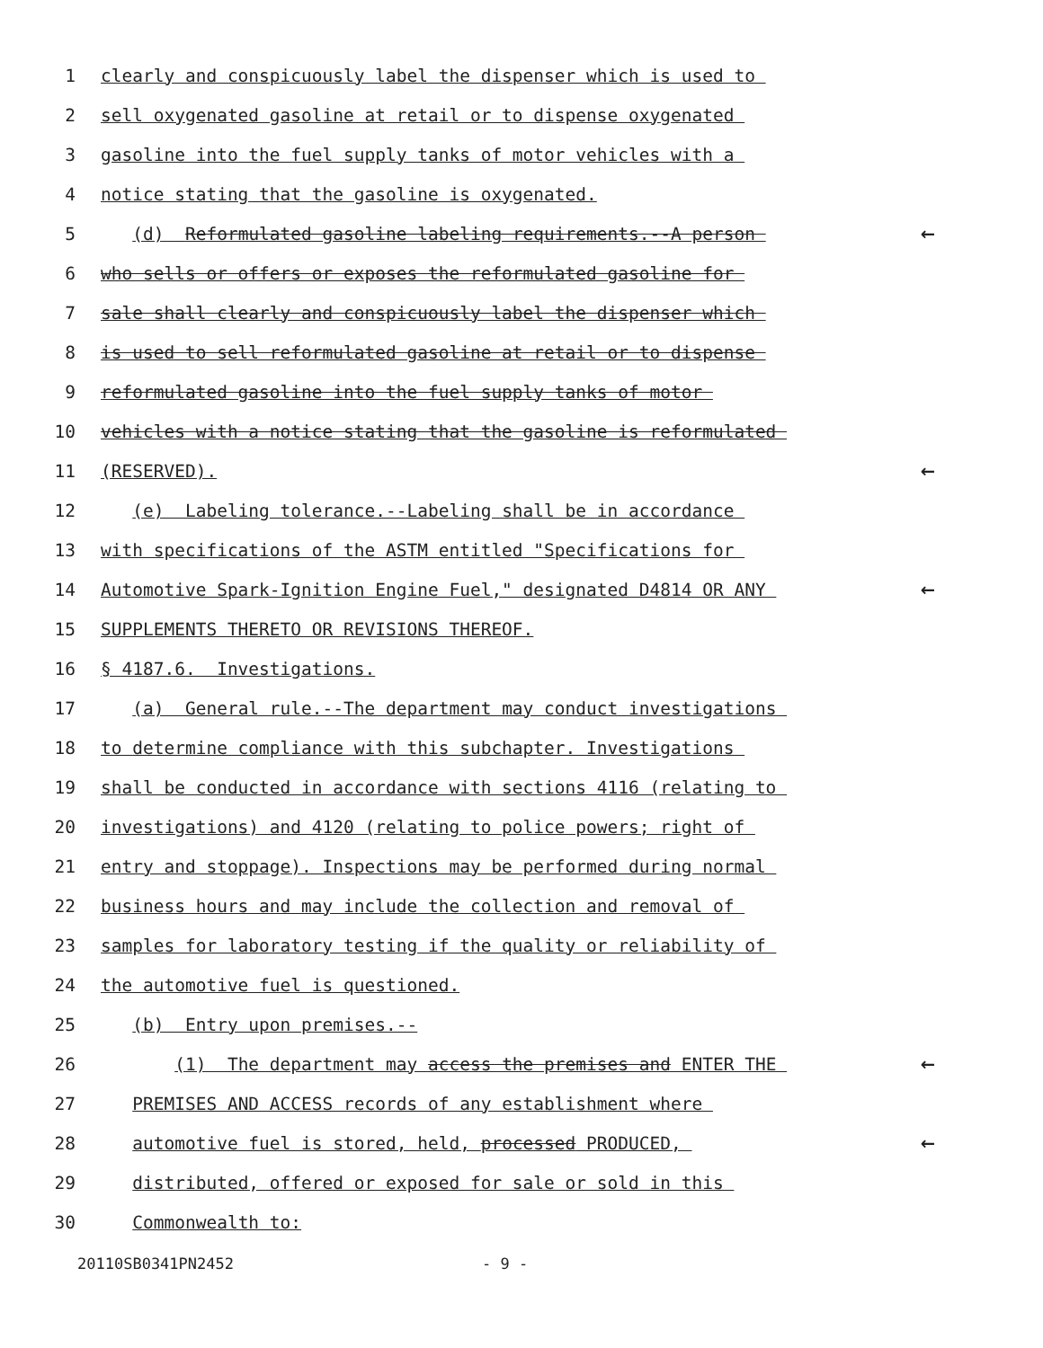1 clearly and conspicuously label the dispenser which is used to
2 sell oxygenated gasoline at retail or to dispense oxygenated
3 gasoline into the fuel supply tanks of motor vehicles with a
4 notice stating that the gasoline is oxygenated.
5 (d) Reformulated gasoline labeling requirements.--A person ←
6 who sells or offers or exposes the reformulated gasoline for
7 sale shall clearly and conspicuously label the dispenser which
8 is used to sell reformulated gasoline at retail or to dispense
9 reformulated gasoline into the fuel supply tanks of motor
10 vehicles with a notice stating that the gasoline is reformulated
11 (RESERVED). ←
12 (e) Labeling tolerance.--Labeling shall be in accordance
13 with specifications of the ASTM entitled "Specifications for
14 Automotive Spark-Ignition Engine Fuel," designated D4814 OR ANY ←
15 SUPPLEMENTS THERETO OR REVISIONS THEREOF.
16 § 4187.6. Investigations.
17 (a) General rule.--The department may conduct investigations
18 to determine compliance with this subchapter. Investigations
19 shall be conducted in accordance with sections 4116 (relating to
20 investigations) and 4120 (relating to police powers; right of
21 entry and stoppage). Inspections may be performed during normal
22 business hours and may include the collection and removal of
23 samples for laboratory testing if the quality or reliability of
24 the automotive fuel is questioned.
25 (b) Entry upon premises.--
26 (1) The department may access the premises and ENTER THE ←
27 PREMISES AND ACCESS records of any establishment where
28 automotive fuel is stored, held, processed PRODUCED, ←
29 distributed, offered or exposed for sale or sold in this
30 Commonwealth to:
20110SB0341PN2452 - 9 -